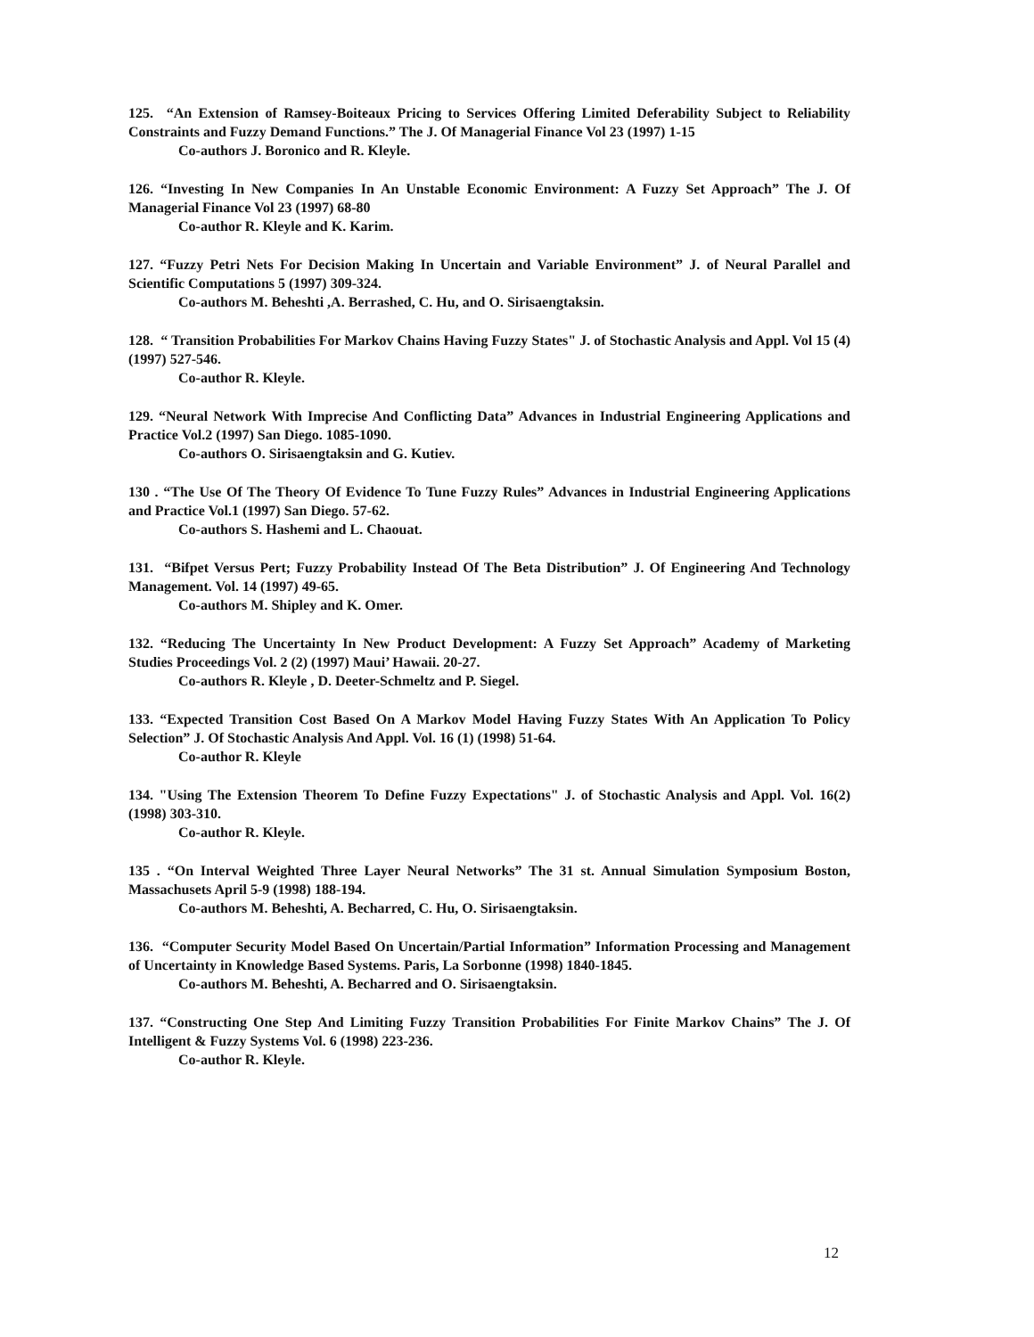125. “An Extension of Ramsey-Boiteaux Pricing to Services Offering Limited Deferability Subject to Reliability Constraints and Fuzzy Demand Functions.” The J. Of Managerial Finance Vol 23 (1997) 1-15
Co-authors J. Boronico and R. Kleyle.
126. “Investing In New Companies In An Unstable Economic Environment: A Fuzzy Set Approach” The J. Of Managerial Finance Vol 23 (1997) 68-80
Co-author R. Kleyle and K. Karim.
127. “Fuzzy Petri Nets For Decision Making In Uncertain and Variable Environment” J. of Neural Parallel and Scientific Computations 5 (1997) 309-324.
Co-authors M. Beheshti ,A. Berrashed, C. Hu, and O. Sirisaengtaksin.
128. “ Transition Probabilities For Markov Chains Having Fuzzy States" J. of Stochastic Analysis and Appl. Vol 15 (4) (1997) 527-546.
Co-author R. Kleyle.
129. “Neural Network With Imprecise And Conflicting Data” Advances in Industrial Engineering Applications and Practice Vol.2 (1997) San Diego. 1085-1090.
Co-authors O. Sirisaengtaksin and G. Kutiev.
130 . “The Use Of The Theory Of Evidence To Tune Fuzzy Rules” Advances in Industrial Engineering Applications and Practice Vol.1 (1997) San Diego. 57-62.
Co-authors S. Hashemi and L. Chaouat.
131. “Bifpet Versus Pert; Fuzzy Probability Instead Of The Beta Distribution” J. Of Engineering And Technology Management. Vol. 14 (1997) 49-65.
Co-authors M. Shipley and K. Omer.
132. “Reducing The Uncertainty In New Product Development: A Fuzzy Set Approach” Academy of Marketing Studies Proceedings Vol. 2 (2) (1997) Maui’ Hawaii. 20-27.
Co-authors R. Kleyle , D. Deeter-Schmeltz and P. Siegel.
133. “Expected Transition Cost Based On A Markov Model Having Fuzzy States With An Application To Policy Selection” J. Of Stochastic Analysis And Appl. Vol. 16 (1) (1998) 51-64.
Co-author R. Kleyle
134. "Using The Extension Theorem To Define Fuzzy Expectations" J. of Stochastic Analysis and Appl. Vol. 16(2) (1998) 303-310.
Co-author R. Kleyle.
135 . “On Interval Weighted Three Layer Neural Networks” The 31 st. Annual Simulation Symposium Boston, Massachusets April 5-9 (1998) 188-194.
Co-authors M. Beheshti, A. Becharred, C. Hu, O. Sirisaengtaksin.
136. “Computer Security Model Based On Uncertain/Partial Information” Information Processing and Management of Uncertainty in Knowledge Based Systems. Paris, La Sorbonne (1998) 1840-1845.
Co-authors M. Beheshti, A. Becharred and O. Sirisaengtaksin.
137. “Constructing One Step And Limiting Fuzzy Transition Probabilities For Finite Markov Chains” The J. Of Intelligent & Fuzzy Systems Vol. 6 (1998) 223-236.
Co-author R. Kleyle.
12